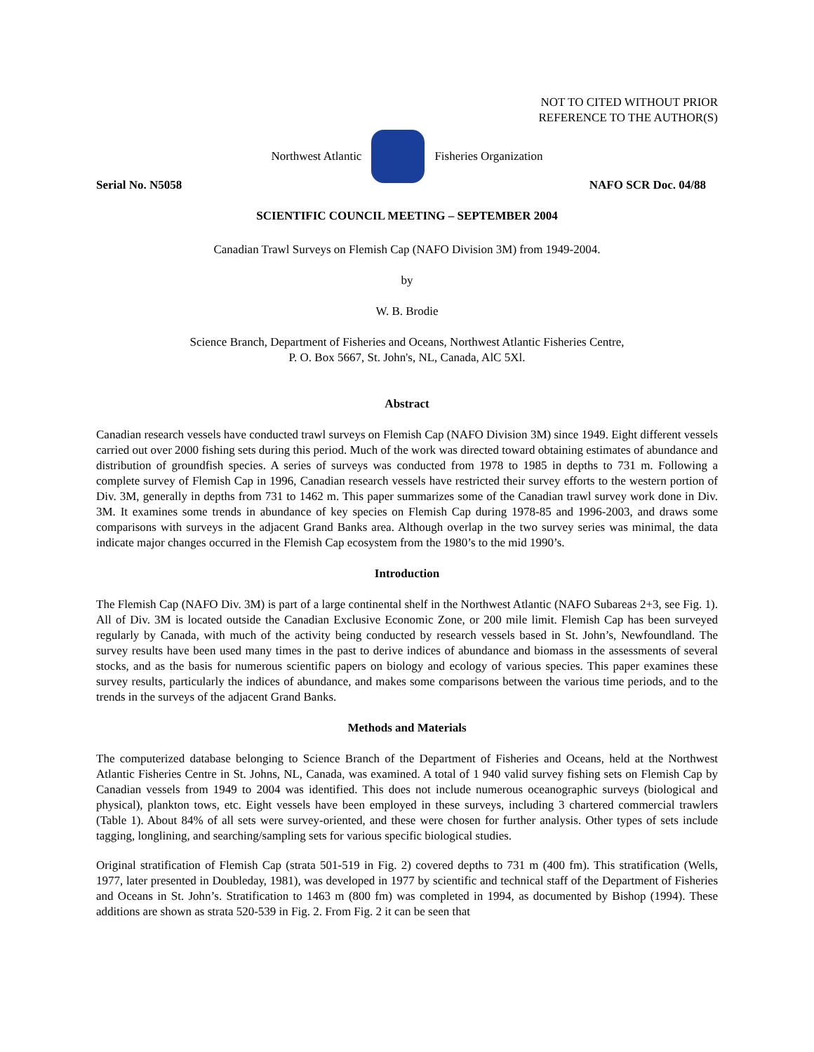NOT TO CITED WITHOUT PRIOR
REFERENCE TO THE AUTHOR(S)
Northwest Atlantic Fisheries Organization
Serial No. N5058 NAFO SCR Doc. 04/88
SCIENTIFIC COUNCIL MEETING – SEPTEMBER 2004
Canadian Trawl Surveys on Flemish Cap (NAFO Division 3M) from 1949-2004.
by
W. B. Brodie
Science Branch, Department of Fisheries and Oceans, Northwest Atlantic Fisheries Centre,
P. O. Box 5667, St. John's, NL, Canada, AlC 5Xl.
Abstract
Canadian research vessels have conducted trawl surveys on Flemish Cap (NAFO Division 3M) since 1949. Eight different vessels carried out over 2000 fishing sets during this period. Much of the work was directed toward obtaining estimates of abundance and distribution of groundfish species. A series of surveys was conducted from 1978 to 1985 in depths to 731 m. Following a complete survey of Flemish Cap in 1996, Canadian research vessels have restricted their survey efforts to the western portion of Div. 3M, generally in depths from 731 to 1462 m. This paper summarizes some of the Canadian trawl survey work done in Div. 3M. It examines some trends in abundance of key species on Flemish Cap during 1978-85 and 1996-2003, and draws some comparisons with surveys in the adjacent Grand Banks area. Although overlap in the two survey series was minimal, the data indicate major changes occurred in the Flemish Cap ecosystem from the 1980’s to the mid 1990’s.
Introduction
The Flemish Cap (NAFO Div. 3M) is part of a large continental shelf in the Northwest Atlantic (NAFO Subareas 2+3, see Fig. 1). All of Div. 3M is located outside the Canadian Exclusive Economic Zone, or 200 mile limit. Flemish Cap has been surveyed regularly by Canada, with much of the activity being conducted by research vessels based in St. John’s, Newfoundland. The survey results have been used many times in the past to derive indices of abundance and biomass in the assessments of several stocks, and as the basis for numerous scientific papers on biology and ecology of various species. This paper examines these survey results, particularly the indices of abundance, and makes some comparisons between the various time periods, and to the trends in the surveys of the adjacent Grand Banks.
Methods and Materials
The computerized database belonging to Science Branch of the Department of Fisheries and Oceans, held at the Northwest Atlantic Fisheries Centre in St. Johns, NL, Canada, was examined. A total of 1 940 valid survey fishing sets on Flemish Cap by Canadian vessels from 1949 to 2004 was identified. This does not include numerous oceanographic surveys (biological and physical), plankton tows, etc. Eight vessels have been employed in these surveys, including 3 chartered commercial trawlers (Table 1). About 84% of all sets were survey-oriented, and these were chosen for further analysis. Other types of sets include tagging, longlining, and searching/sampling sets for various specific biological studies.
Original stratification of Flemish Cap (strata 501-519 in Fig. 2) covered depths to 731 m (400 fm). This stratification (Wells, 1977, later presented in Doubleday, 1981), was developed in 1977 by scientific and technical staff of the Department of Fisheries and Oceans in St. John’s. Stratification to 1463 m (800 fm) was completed in 1994, as documented by Bishop (1994). These additions are shown as strata 520-539 in Fig. 2. From Fig. 2 it can be seen that